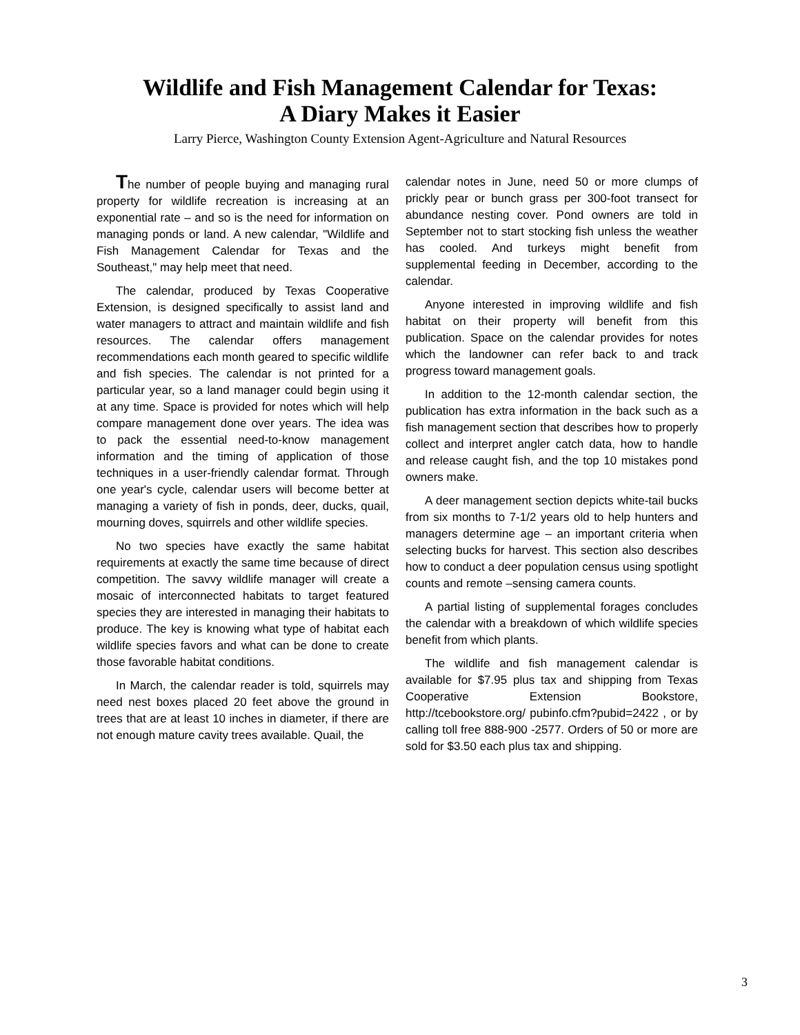Wildlife and Fish Management Calendar for Texas:
A Diary Makes it Easier
Larry Pierce, Washington County Extension Agent-Agriculture and Natural Resources
The number of people buying and managing rural property for wildlife recreation is increasing at an exponential rate – and so is the need for information on managing ponds or land. A new calendar, "Wildlife and Fish Management Calendar for Texas and the Southeast," may help meet that need.
The calendar, produced by Texas Cooperative Extension, is designed specifically to assist land and water managers to attract and maintain wildlife and fish resources. The calendar offers management recommendations each month geared to specific wildlife and fish species. The calendar is not printed for a particular year, so a land manager could begin using it at any time. Space is provided for notes which will help compare management done over years. The idea was to pack the essential need-to-know management information and the timing of application of those techniques in a user-friendly calendar format. Through one year's cycle, calendar users will become better at managing a variety of fish in ponds, deer, ducks, quail, mourning doves, squirrels and other wildlife species.
No two species have exactly the same habitat requirements at exactly the same time because of direct competition. The savvy wildlife manager will create a mosaic of interconnected habitats to target featured species they are interested in managing their habitats to produce. The key is knowing what type of habitat each wildlife species favors and what can be done to create those favorable habitat conditions.
In March, the calendar reader is told, squirrels may need nest boxes placed 20 feet above the ground in trees that are at least 10 inches in diameter, if there are not enough mature cavity trees available. Quail, the
calendar notes in June, need 50 or more clumps of prickly pear or bunch grass per 300-foot transect for abundance nesting cover. Pond owners are told in September not to start stocking fish unless the weather has cooled. And turkeys might benefit from supplemental feeding in December, according to the calendar.
Anyone interested in improving wildlife and fish habitat on their property will benefit from this publication. Space on the calendar provides for notes which the landowner can refer back to and track progress toward management goals.
In addition to the 12-month calendar section, the publication has extra information in the back such as a fish management section that describes how to properly collect and interpret angler catch data, how to handle and release caught fish, and the top 10 mistakes pond owners make.
A deer management section depicts white-tail bucks from six months to 7-1/2 years old to help hunters and managers determine age – an important criteria when selecting bucks for harvest. This section also describes how to conduct a deer population census using spotlight counts and remote –sensing camera counts.
A partial listing of supplemental forages concludes the calendar with a breakdown of which wildlife species benefit from which plants.
The wildlife and fish management calendar is available for $7.95 plus tax and shipping from Texas Cooperative Extension Bookstore, http://tcebookstore.org/ pubinfo.cfm?pubid=2422 , or by calling toll free 888-900 -2577. Orders of 50 or more are sold for $3.50 each plus tax and shipping.
3